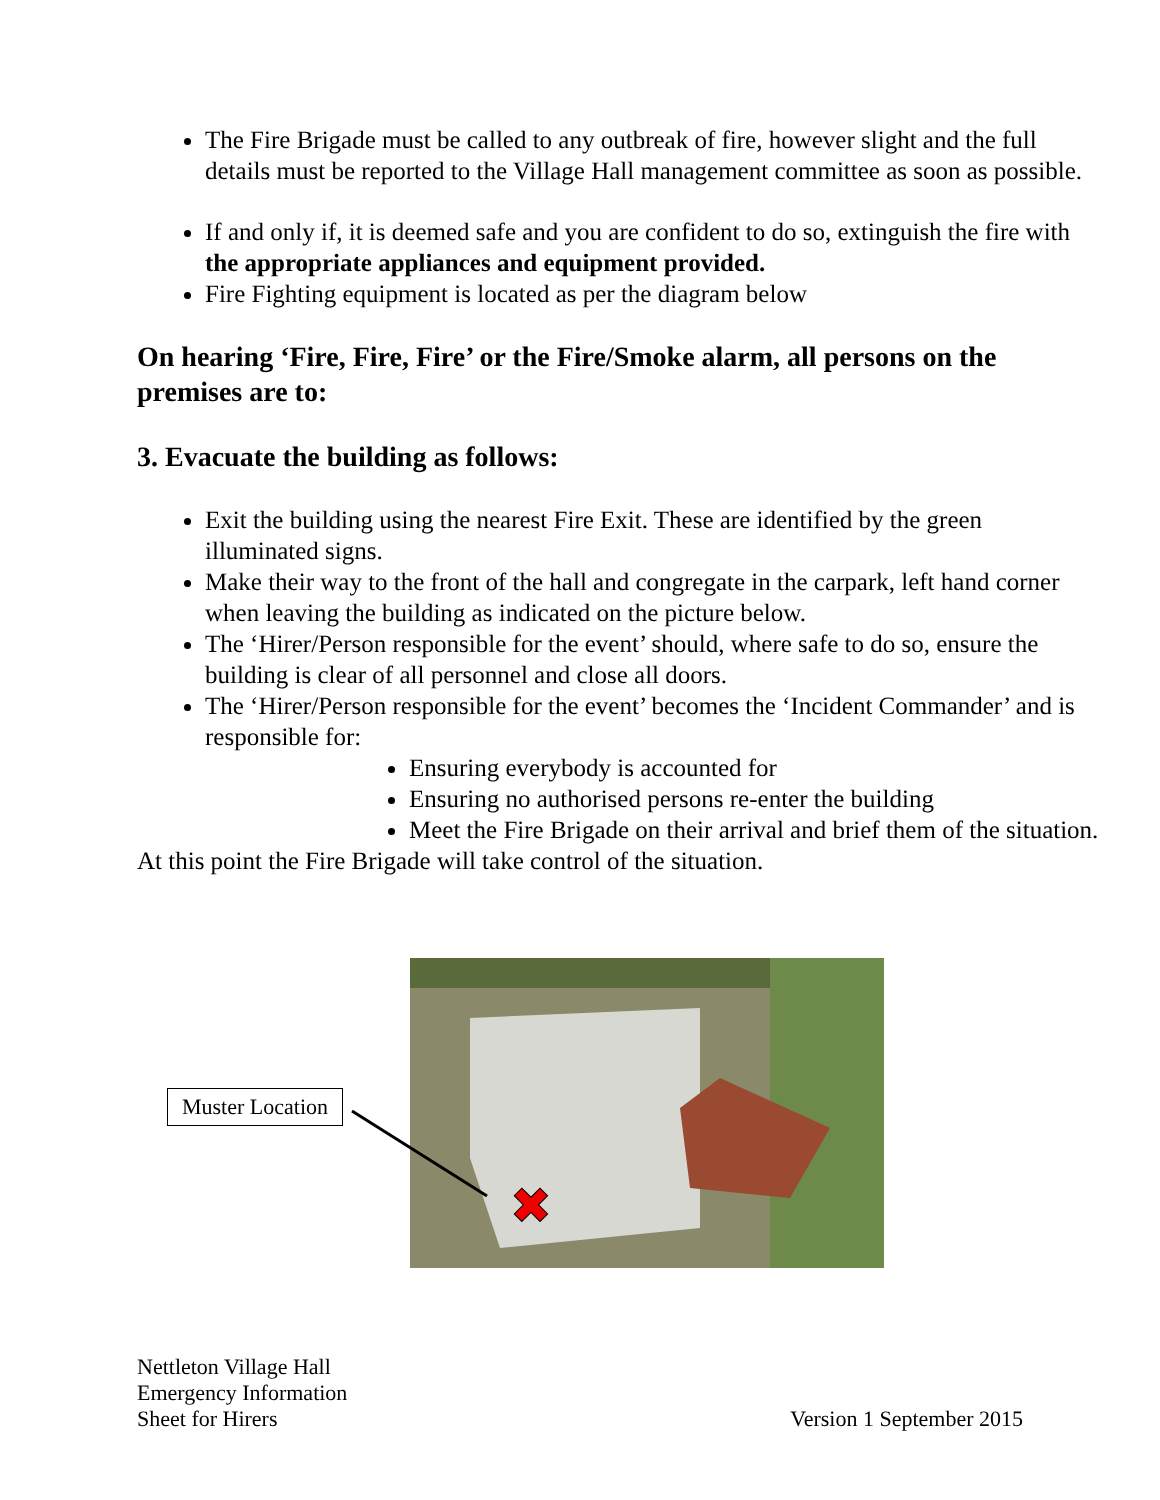The Fire Brigade must be called to any outbreak of fire, however slight and the full details must be reported to the Village Hall management committee as soon as possible.
If and only if, it is deemed safe and you are confident to do so, extinguish the fire with the appropriate appliances and equipment provided.
Fire Fighting equipment is located as per the diagram below
On hearing ‘Fire, Fire, Fire’ or the Fire/Smoke alarm, all persons on the premises are to:
3. Evacuate the building as follows:
Exit the building using the nearest Fire Exit. These are identified by the green illuminated signs.
Make their way to the front of the hall and congregate in the carpark, left hand corner when leaving the building as indicated on the picture below.
The ‘Hirer/Person responsible for the event’ should, where safe to do so, ensure the building is clear of all personnel and close all doors.
The ‘Hirer/Person responsible for the event’ becomes the ‘Incident Commander’ and is responsible for:
Ensuring everybody is accounted for
Ensuring no authorised persons re-enter the building
Meet the Fire Brigade on their arrival and brief them of the situation.
At this point the Fire Brigade will take control of the situation.
✖
Muster Location
Nettleton Village Hall
Emergency Information
Sheet for Hirers
Version 1 September 2015